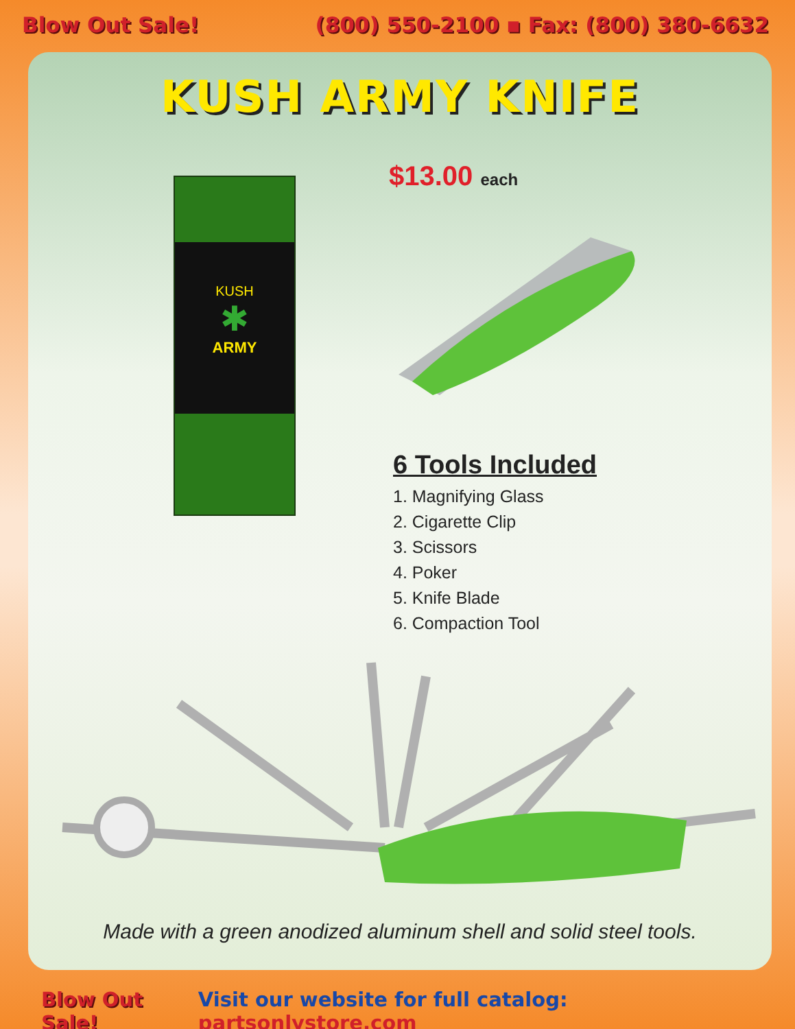Blow Out Sale! (800) 550-2100 ▪ Fax: (800) 380-6632
KUSH ARMY KNIFE
KUSH
✱
ARMY
$13.00 each
6 Tools Included
1. Magnifying Glass
2. Cigarette Clip
3. Scissors
4. Poker
5. Knife Blade
6. Compaction Tool
Made with a green anodized aluminum shell and solid steel tools.
Blow Out Sale! Visit our website for full catalog: partsonlystore.com